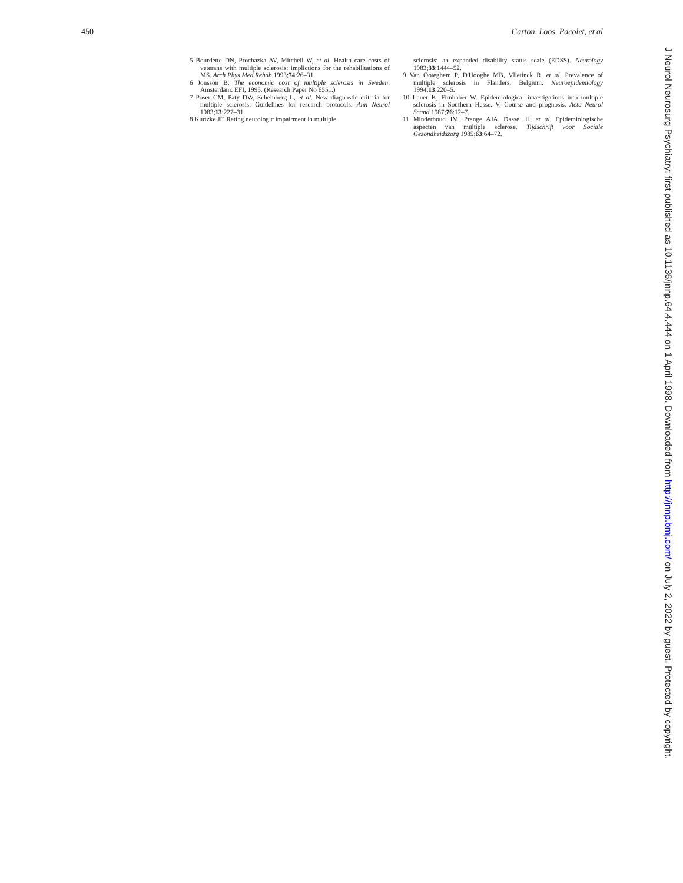450 Carton, Loos, Pacolet, et al
5 Bourdette DN, Prochazka AV, Mitchell W, et al. Health care costs of veterans with multiple sclerosis: implictions for the rehabilitations of MS. Arch Phys Med Rehab 1993;74:26–31.
6 Jönsson B. The economic cost of multiple sclerosis in Sweden. Amsterdam: EFI, 1995. (Research Paper No 6551.)
7 Poser CM, Paty DW, Scheinberg L, et al. New diagnostic criteria for multiple sclerosis. Guidelines for research protocols. Ann Neurol 1983;13:227–31.
8 Kurtzke JF. Rating neurologic impairment in multiple
sclerosis: an expanded disability status scale (EDSS). Neurology 1983;33:1444–52.
9 Van Ooteghem P, D'Hooghe MB, Vlietinck R, et al. Prevalence of multiple sclerosis in Flanders, Belgium. Neuroepidemiology 1994;13:220–5.
10 Lauer K, Firnhaber W. Epidemiological investigations into multiple sclerosis in Southern Hesse. V. Course and prognosis. Acta Neurol Scand 1987;76:12–7.
11 Minderhoud JM, Prange AJA, Dassel H, et al. Epidemiologische aspecten van multiple sclerose. Tijdschrift voor Sociale Gezondheidszorg 1985;63:64–72.
J Neurol Neurosurg Psychiatry: first published as 10.1136/jnnp.64.4.444 on 1 April 1998. Downloaded from http://jnnp.bmj.com/ on July 2, 2022 by guest. Protected by copyright.